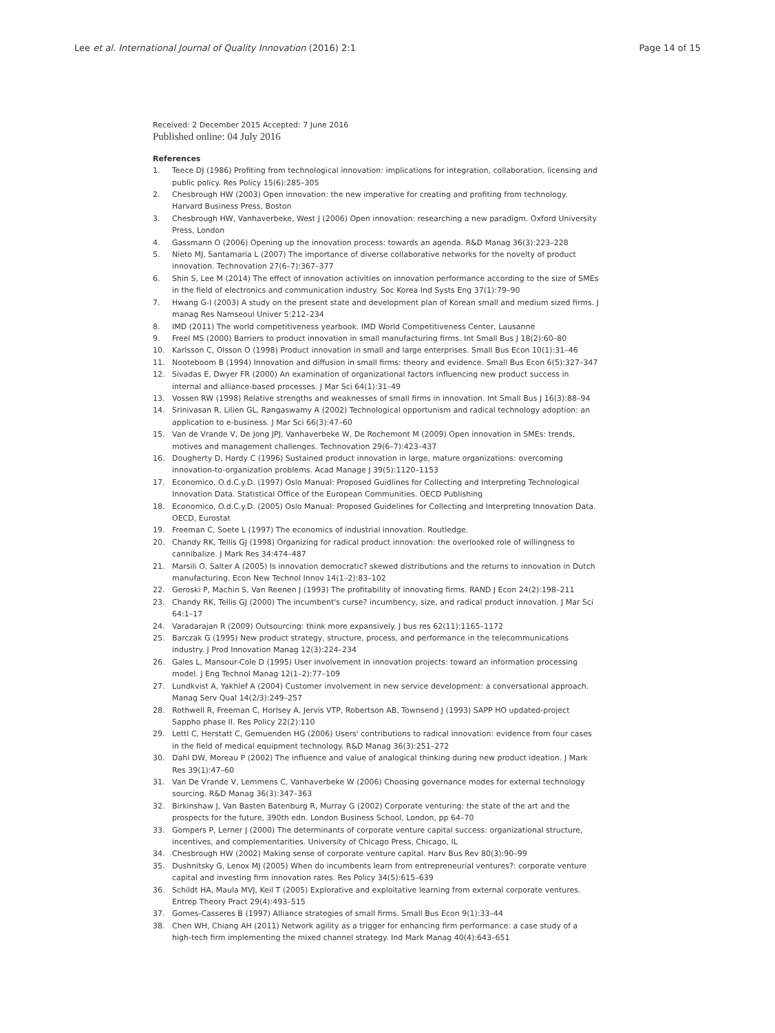Lee et al. International Journal of Quality Innovation (2016) 2:1
Page 14 of 15
Received: 2 December 2015 Accepted: 7 June 2016
Published online: 04 July 2016
References
1. Teece DJ (1986) Profiting from technological innovation: implications for integration, collaboration, licensing and public policy. Res Policy 15(6):285–305
2. Chesbrough HW (2003) Open innovation: the new imperative for creating and profiting from technology. Harvard Business Press, Boston
3. Chesbrough HW, Vanhaverbeke, West J (2006) Open innovation: researching a new paradigm. Oxford University Press, London
4. Gassmann O (2006) Opening up the innovation process: towards an agenda. R&D Manag 36(3):223–228
5. Nieto MJ, Santamaria L (2007) The importance of diverse collaborative networks for the novelty of product innovation. Technovation 27(6–7):367–377
6. Shin S, Lee M (2014) The effect of innovation activities on innovation performance according to the size of SMEs in the field of electronics and communication industry. Soc Korea Ind Systs Eng 37(1):79–90
7. Hwang G-I (2003) A study on the present state and development plan of Korean small and medium sized firms. J manag Res Namseoul Univer 5:212–234
8. IMD (2011) The world competitiveness yearbook. IMD World Competitiveness Center, Lausanne
9. Freel MS (2000) Barriers to product innovation in small manufacturing firms. Int Small Bus J 18(2):60–80
10. Karlsson C, Olsson O (1998) Product innovation in small and large enterprises. Small Bus Econ 10(1):31–46
11. Nooteboom B (1994) Innovation and diffusion in small firms: theory and evidence. Small Bus Econ 6(5):327–347
12. Sivadas E, Dwyer FR (2000) An examination of organizational factors influencing new product success in internal and alliance-based processes. J Mar Sci 64(1):31–49
13. Vossen RW (1998) Relative strengths and weaknesses of small firms in innovation. Int Small Bus J 16(3):88–94
14. Srinivasan R, Lilien GL, Rangaswamy A (2002) Technological opportunism and radical technology adoption: an application to e-business. J Mar Sci 66(3):47–60
15. Van de Vrande V, De Jong JPJ, Vanhaverbeke W, De Rochemont M (2009) Open innovation in SMEs: trends, motives and management challenges. Technovation 29(6–7):423–437
16. Dougherty D, Hardy C (1996) Sustained product innovation in large, mature organizations: overcoming innovation-to-organization problems. Acad Manage J 39(5):1120–1153
17. Economico, O.d.C.y.D. (1997) Oslo Manual: Proposed Guidlines for Collecting and Interpreting Technological Innovation Data. Statistical Office of the European Communities. OECD Publishing
18. Economico, O.d.C.y.D. (2005) Oslo Manual: Proposed Guidelines for Collecting and Interpreting Innovation Data. OECD, Eurostat
19. Freeman C, Soete L (1997) The economics of industrial innovation. Routledge.
20. Chandy RK, Tellis GJ (1998) Organizing for radical product innovation: the overlooked role of willingness to cannibalize. J Mark Res 34:474–487
21. Marsili O, Salter A (2005) Is innovation democratic? skewed distributions and the returns to innovation in Dutch manufacturing. Econ New Technol Innov 14(1–2):83–102
22. Geroski P, Machin S, Van Reenen J (1993) The profitability of innovating firms. RAND J Econ 24(2):198–211
23. Chandy RK, Tellis GJ (2000) The incumbent's curse? incumbency, size, and radical product innovation. J Mar Sci 64:1–17
24. Varadarajan R (2009) Outsourcing: think more expansively. J bus res 62(11):1165–1172
25. Barczak G (1995) New product strategy, structure, process, and performance in the telecommunications industry. J Prod Innovation Manag 12(3):224–234
26. Gales L, Mansour-Cole D (1995) User involvement in innovation projects: toward an information processing model. J Eng Technol Manag 12(1–2):77–109
27. Lundkvist A, Yakhlef A (2004) Customer involvement in new service development: a conversational approach. Manag Serv Qual 14(2/3):249–257
28. Rothwell R, Freeman C, Horlsey A, Jervis VTP, Robertson AB, Townsend J (1993) SAPP HO updated-project Sappho phase II. Res Policy 22(2):110
29. Lettl C, Herstatt C, Gemuenden HG (2006) Users' contributions to radical innovation: evidence from four cases in the field of medical equipment technology. R&D Manag 36(3):251–272
30. Dahl DW, Moreau P (2002) The influence and value of analogical thinking during new product ideation. J Mark Res 39(1):47–60
31. Van De Vrande V, Lemmens C, Vanhaverbeke W (2006) Choosing governance modes for external technology sourcing. R&D Manag 36(3):347–363
32. Birkinshaw J, Van Basten Batenburg R, Murray G (2002) Corporate venturing: the state of the art and the prospects for the future, 390th edn. London Business School, London, pp 64–70
33. Gompers P, Lerner J (2000) The determinants of corporate venture capital success: organizational structure, incentives, and complementarities. University of Chicago Press, Chicago, IL
34. Chesbrough HW (2002) Making sense of corporate venture capital. Harv Bus Rev 80(3):90–99
35. Dushnitsky G, Lenox MJ (2005) When do incumbents learn from entrepreneurial ventures?: corporate venture capital and investing firm innovation rates. Res Policy 34(5):615–639
36. Schildt HA, Maula MVJ, Keil T (2005) Explorative and exploitative learning from external corporate ventures. Entrep Theory Pract 29(4):493–515
37. Gomes-Casseres B (1997) Alliance strategies of small firms. Small Bus Econ 9(1):33–44
38. Chen WH, Chiang AH (2011) Network agility as a trigger for enhancing firm performance: a case study of a high-tech firm implementing the mixed channel strategy. Ind Mark Manag 40(4):643–651